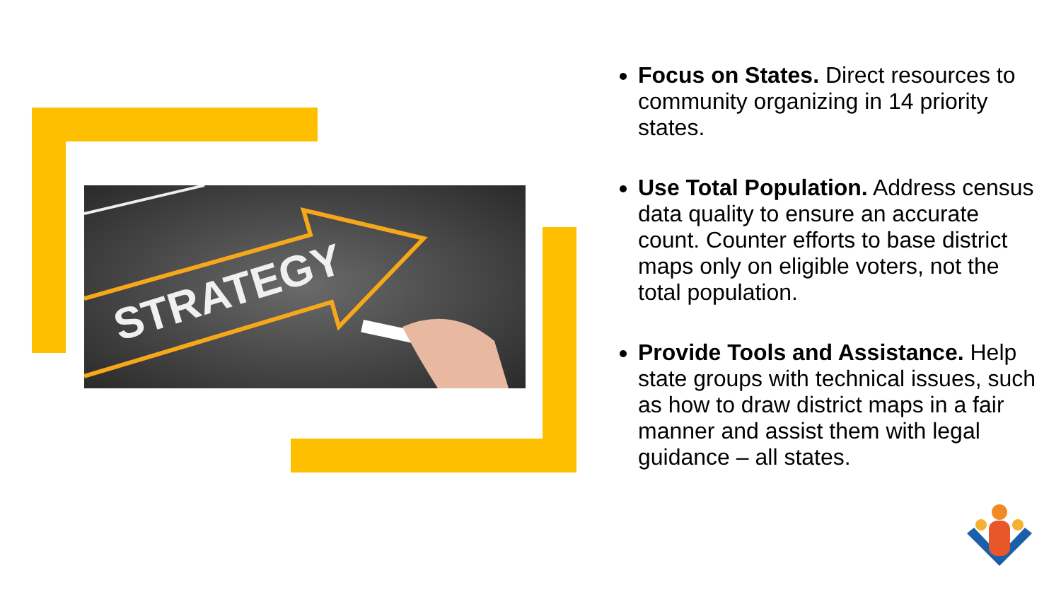STRATEGY
Focus on States. Direct resources to community organizing in 14 priority states.
Use Total Population. Address census data quality to ensure an accurate count. Counter efforts to base district maps only on eligible voters, not the total population.
Provide Tools and Assistance. Help state groups with technical issues, such as how to draw district maps in a fair manner and assist them with legal guidance – all states.